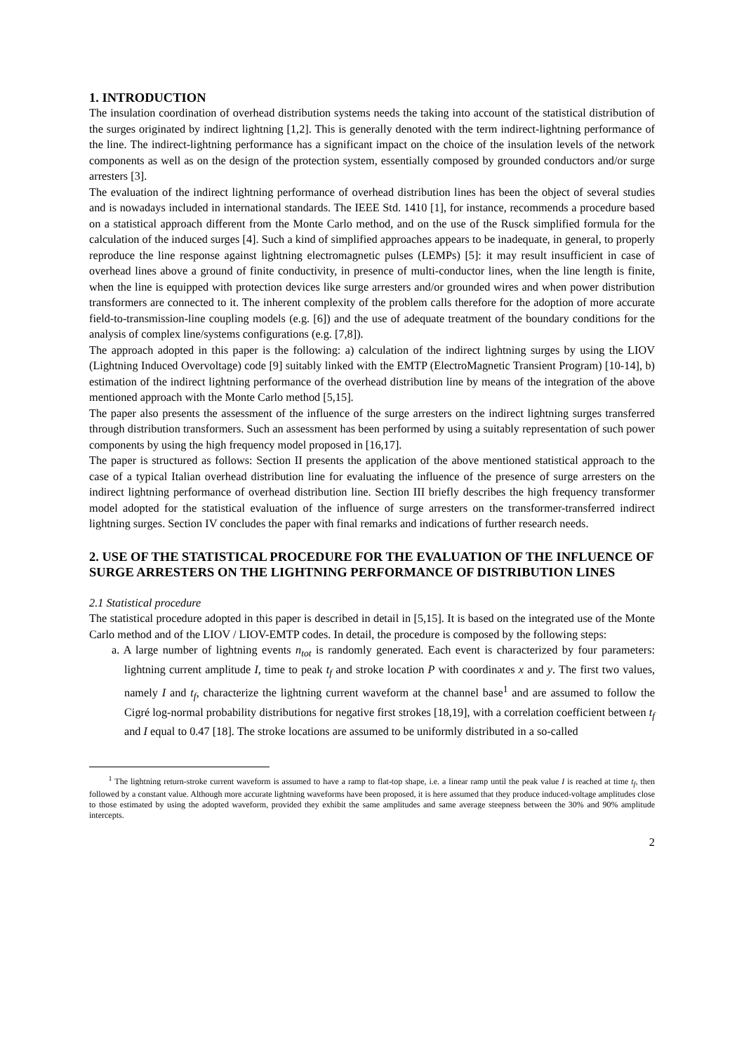1. INTRODUCTION
The insulation coordination of overhead distribution systems needs the taking into account of the statistical distribution of the surges originated by indirect lightning [1,2]. This is generally denoted with the term indirect-lightning performance of the line. The indirect-lightning performance has a significant impact on the choice of the insulation levels of the network components as well as on the design of the protection system, essentially composed by grounded conductors and/or surge arresters [3].
The evaluation of the indirect lightning performance of overhead distribution lines has been the object of several studies and is nowadays included in international standards. The IEEE Std. 1410 [1], for instance, recommends a procedure based on a statistical approach different from the Monte Carlo method, and on the use of the Rusck simplified formula for the calculation of the induced surges [4]. Such a kind of simplified approaches appears to be inadequate, in general, to properly reproduce the line response against lightning electromagnetic pulses (LEMPs) [5]: it may result insufficient in case of overhead lines above a ground of finite conductivity, in presence of multi-conductor lines, when the line length is finite, when the line is equipped with protection devices like surge arresters and/or grounded wires and when power distribution transformers are connected to it. The inherent complexity of the problem calls therefore for the adoption of more accurate field-to-transmission-line coupling models (e.g. [6]) and the use of adequate treatment of the boundary conditions for the analysis of complex line/systems configurations (e.g. [7,8]).
The approach adopted in this paper is the following: a) calculation of the indirect lightning surges by using the LIOV (Lightning Induced Overvoltage) code [9] suitably linked with the EMTP (ElectroMagnetic Transient Program) [10-14], b) estimation of the indirect lightning performance of the overhead distribution line by means of the integration of the above mentioned approach with the Monte Carlo method [5,15].
The paper also presents the assessment of the influence of the surge arresters on the indirect lightning surges transferred through distribution transformers. Such an assessment has been performed by using a suitably representation of such power components by using the high frequency model proposed in [16,17].
The paper is structured as follows: Section II presents the application of the above mentioned statistical approach to the case of a typical Italian overhead distribution line for evaluating the influence of the presence of surge arresters on the indirect lightning performance of overhead distribution line. Section III briefly describes the high frequency transformer model adopted for the statistical evaluation of the influence of surge arresters on the transformer-transferred indirect lightning surges. Section IV concludes the paper with final remarks and indications of further research needs.
2. USE OF THE STATISTICAL PROCEDURE FOR THE EVALUATION OF THE INFLUENCE OF SURGE ARRESTERS ON THE LIGHTNING PERFORMANCE OF DISTRIBUTION LINES
2.1 Statistical procedure
The statistical procedure adopted in this paper is described in detail in [5,15]. It is based on the integrated use of the Monte Carlo method and of the LIOV / LIOV-EMTP codes. In detail, the procedure is composed by the following steps:
a. A large number of lightning events n<sub>tot</sub> is randomly generated. Each event is characterized by four parameters: lightning current amplitude I, time to peak t<sub>f</sub> and stroke location P with coordinates x and y. The first two values, namely I and t<sub>f</sub>, characterize the lightning current waveform at the channel base<sup>1</sup> and are assumed to follow the Cigré log-normal probability distributions for negative first strokes [18,19], with a correlation coefficient between t<sub>f</sub> and I equal to 0.47 [18]. The stroke locations are assumed to be uniformly distributed in a so-called
<sup>1</sup> The lightning return-stroke current waveform is assumed to have a ramp to flat-top shape, i.e. a linear ramp until the peak value I is reached at time t<sub>f</sub>, then followed by a constant value. Although more accurate lightning waveforms have been proposed, it is here assumed that they produce induced-voltage amplitudes close to those estimated by using the adopted waveform, provided they exhibit the same amplitudes and same average steepness between the 30% and 90% amplitude intercepts.
2